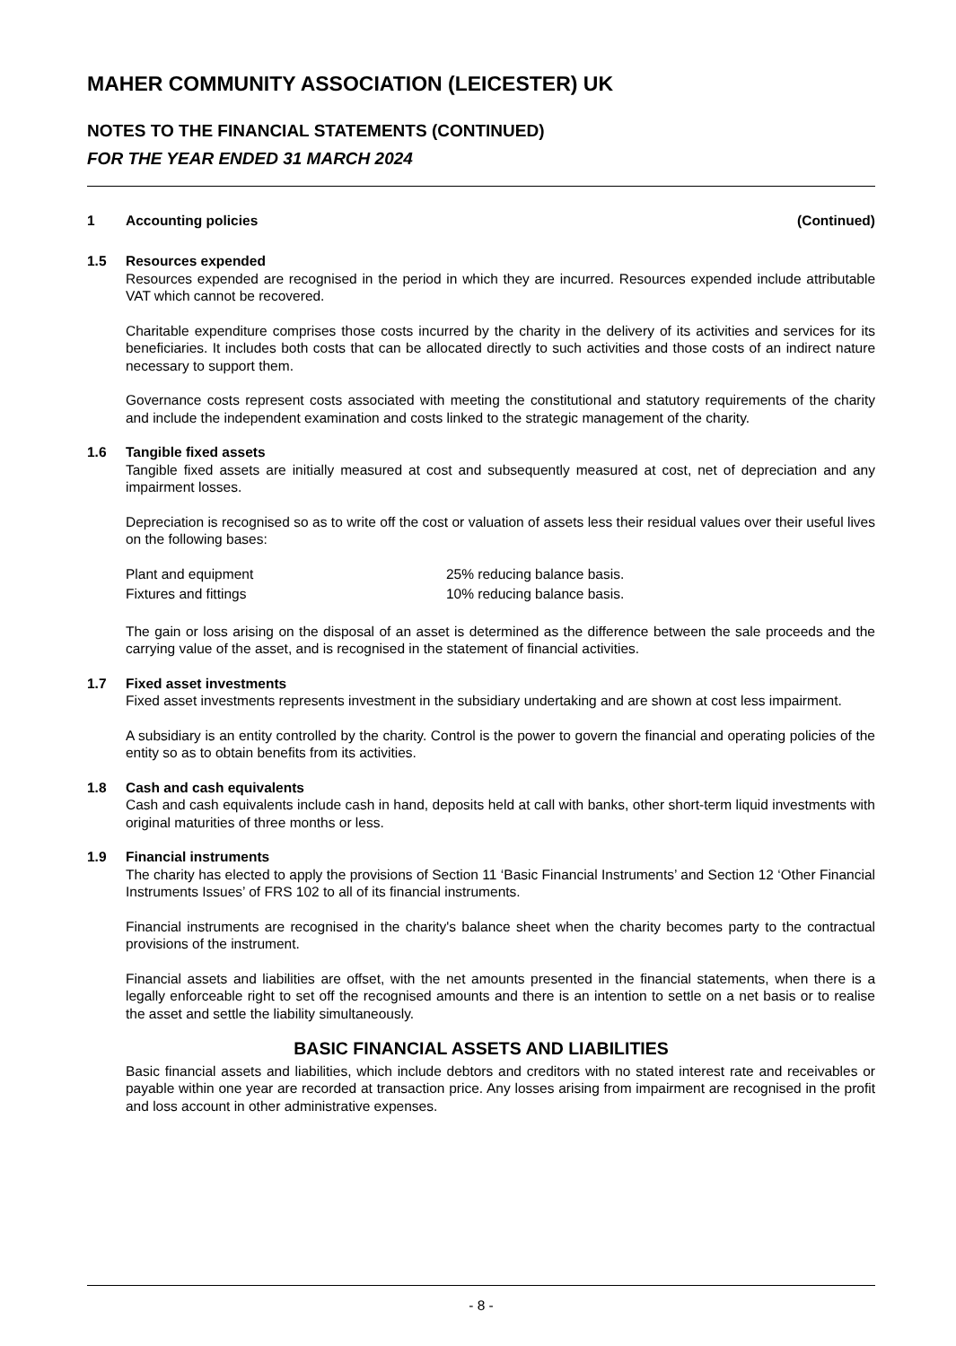MAHER COMMUNITY ASSOCIATION (LEICESTER) UK
NOTES TO THE FINANCIAL STATEMENTS (CONTINUED)
FOR THE YEAR ENDED 31 MARCH 2024
1 Accounting policies (Continued)
1.5 Resources expended
Resources expended are recognised in the period in which they are incurred. Resources expended include attributable VAT which cannot be recovered.
Charitable expenditure comprises those costs incurred by the charity in the delivery of its activities and services for its beneficiaries. It includes both costs that can be allocated directly to such activities and those costs of an indirect nature necessary to support them.
Governance costs represent costs associated with meeting the constitutional and statutory requirements of the charity and include the independent examination and costs linked to the strategic management of the charity.
1.6 Tangible fixed assets
Tangible fixed assets are initially measured at cost and subsequently measured at cost, net of depreciation and any impairment losses.
Depreciation is recognised so as to write off the cost or valuation of assets less their residual values over their useful lives on the following bases:
| Plant and equipment | 25% reducing balance basis. |
| Fixtures and fittings | 10% reducing balance basis. |
The gain or loss arising on the disposal of an asset is determined as the difference between the sale proceeds and the carrying value of the asset, and is recognised in the statement of financial activities.
1.7 Fixed asset investments
Fixed asset investments represents investment in the subsidiary undertaking and are shown at cost less impairment.
A subsidiary is an entity controlled by the charity. Control is the power to govern the financial and operating policies of the entity so as to obtain benefits from its activities.
1.8 Cash and cash equivalents
Cash and cash equivalents include cash in hand, deposits held at call with banks, other short-term liquid investments with original maturities of three months or less.
1.9 Financial instruments
The charity has elected to apply the provisions of Section 11 ‘Basic Financial Instruments’ and Section 12 ‘Other Financial Instruments Issues’ of FRS 102 to all of its financial instruments.
Financial instruments are recognised in the charity's balance sheet when the charity becomes party to the contractual provisions of the instrument.
Financial assets and liabilities are offset, with the net amounts presented in the financial statements, when there is a legally enforceable right to set off the recognised amounts and there is an intention to settle on a net basis or to realise the asset and settle the liability simultaneously.
BASIC FINANCIAL ASSETS AND LIABILITIES
Basic financial assets and liabilities, which include debtors and creditors with no stated interest rate and receivables or payable within one year are recorded at transaction price. Any losses arising from impairment are recognised in the profit and loss account in other administrative expenses.
- 8 -